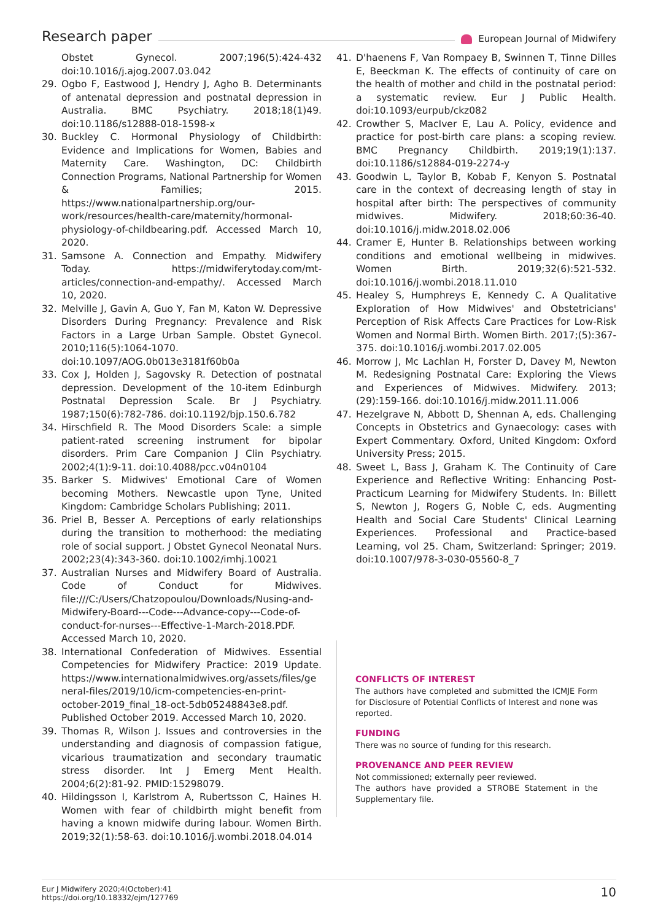Research paper
European Journal of Midwifery
Obstet Gynecol. 2007;196(5):424-432 doi:10.1016/j.ajog.2007.03.042
29. Ogbo F, Eastwood J, Hendry J, Agho B. Determinants of antenatal depression and postnatal depression in Australia. BMC Psychiatry. 2018;18(1)49. doi:10.1186/s12888-018-1598-x
30. Buckley C. Hormonal Physiology of Childbirth: Evidence and Implications for Women, Babies and Maternity Care. Washington, DC: Childbirth Connection Programs, National Partnership for Women & Families; 2015. https://www.nationalpartnership.org/our-work/resources/health-care/maternity/hormonal-physiology-of-childbearing.pdf. Accessed March 10, 2020.
31. Samsone A. Connection and Empathy. Midwifery Today. https://midwiferytoday.com/mt-articles/connection-and-empathy/. Accessed March 10, 2020.
32. Melville J, Gavin A, Guo Y, Fan M, Katon W. Depressive Disorders During Pregnancy: Prevalence and Risk Factors in a Large Urban Sample. Obstet Gynecol. 2010;116(5):1064-1070. doi:10.1097/AOG.0b013e3181f60b0a
33. Cox J, Holden J, Sagovsky R. Detection of postnatal depression. Development of the 10-item Edinburgh Postnatal Depression Scale. Br J Psychiatry. 1987;150(6):782-786. doi:10.1192/bjp.150.6.782
34. Hirschfield R. The Mood Disorders Scale: a simple patient-rated screening instrument for bipolar disorders. Prim Care Companion J Clin Psychiatry. 2002;4(1):9-11. doi:10.4088/pcc.v04n0104
35. Barker S. Midwives' Emotional Care of Women becoming Mothers. Newcastle upon Tyne, United Kingdom: Cambridge Scholars Publishing; 2011.
36. Priel B, Besser A. Perceptions of early relationships during the transition to motherhood: the mediating role of social support. J Obstet Gynecol Neonatal Nurs. 2002;23(4):343-360. doi:10.1002/imhj.10021
37. Australian Nurses and Midwifery Board of Australia. Code of Conduct for Midwives. file:///C:/Users/Chatzopoulou/Downloads/Nusing-and-Midwifery-Board---Code---Advance-copy---Code-of-conduct-for-nurses---Effective-1-March-2018.PDF. Accessed March 10, 2020.
38. International Confederation of Midwives. Essential Competencies for Midwifery Practice: 2019 Update. https://www.internationalmidwives.org/assets/files/general-files/2019/10/icm-competencies-en-print-october-2019_final_18-oct-5db05248843e8.pdf. Published October 2019. Accessed March 10, 2020.
39. Thomas R, Wilson J. Issues and controversies in the understanding and diagnosis of compassion fatigue, vicarious traumatization and secondary traumatic stress disorder. Int J Emerg Ment Health. 2004;6(2):81-92. PMID:15298079.
40. Hildingsson I, Karlstrom A, Rubertsson C, Haines H. Women with fear of childbirth might benefit from having a known midwife during labour. Women Birth. 2019;32(1):58-63. doi:10.1016/j.wombi.2018.04.014
41. D'haenens F, Van Rompaey B, Swinnen T, Tinne Dilles E, Beeckman K. The effects of continuity of care on the health of mother and child in the postnatal period: a systematic review. Eur J Public Health. doi:10.1093/eurpub/ckz082
42. Crowther S, MacIver E, Lau A. Policy, evidence and practice for post-birth care plans: a scoping review. BMC Pregnancy Childbirth. 2019;19(1):137. doi:10.1186/s12884-019-2274-y
43. Goodwin L, Taylor B, Kobab F, Kenyon S. Postnatal care in the context of decreasing length of stay in hospital after birth: The perspectives of community midwives. Midwifery. 2018;60:36-40. doi:10.1016/j.midw.2018.02.006
44. Cramer E, Hunter B. Relationships between working conditions and emotional wellbeing in midwives. Women Birth. 2019;32(6):521-532. doi:10.1016/j.wombi.2018.11.010
45. Healey S, Humphreys E, Kennedy C. A Qualitative Exploration of How Midwives' and Obstetricians' Perception of Risk Affects Care Practices for Low-Risk Women and Normal Birth. Women Birth. 2017;(5):367-375. doi:10.1016/j.wombi.2017.02.005
46. Morrow J, Mc Lachlan H, Forster D, Davey M, Newton M. Redesigning Postnatal Care: Exploring the Views and Experiences of Midwives. Midwifery. 2013;(29):159-166. doi:10.1016/j.midw.2011.11.006
47. Hezelgrave N, Abbott D, Shennan A, eds. Challenging Concepts in Obstetrics and Gynaecology: cases with Expert Commentary. Oxford, United Kingdom: Oxford University Press; 2015.
48. Sweet L, Bass J, Graham K. The Continuity of Care Experience and Reflective Writing: Enhancing Post-Practicum Learning for Midwifery Students. In: Billett S, Newton J, Rogers G, Noble C, eds. Augmenting Health and Social Care Students' Clinical Learning Experiences. Professional and Practice-based Learning, vol 25. Cham, Switzerland: Springer; 2019. doi:10.1007/978-3-030-05560-8_7
CONFLICTS OF INTEREST
The authors have completed and submitted the ICMJE Form for Disclosure of Potential Conflicts of Interest and none was reported.
FUNDING
There was no source of funding for this research.
PROVENANCE AND PEER REVIEW
Not commissioned; externally peer reviewed.
The authors have provided a STROBE Statement in the Supplementary file.
Eur J Midwifery 2020;4(October):41
https://doi.org/10.18332/ejm/127769
10